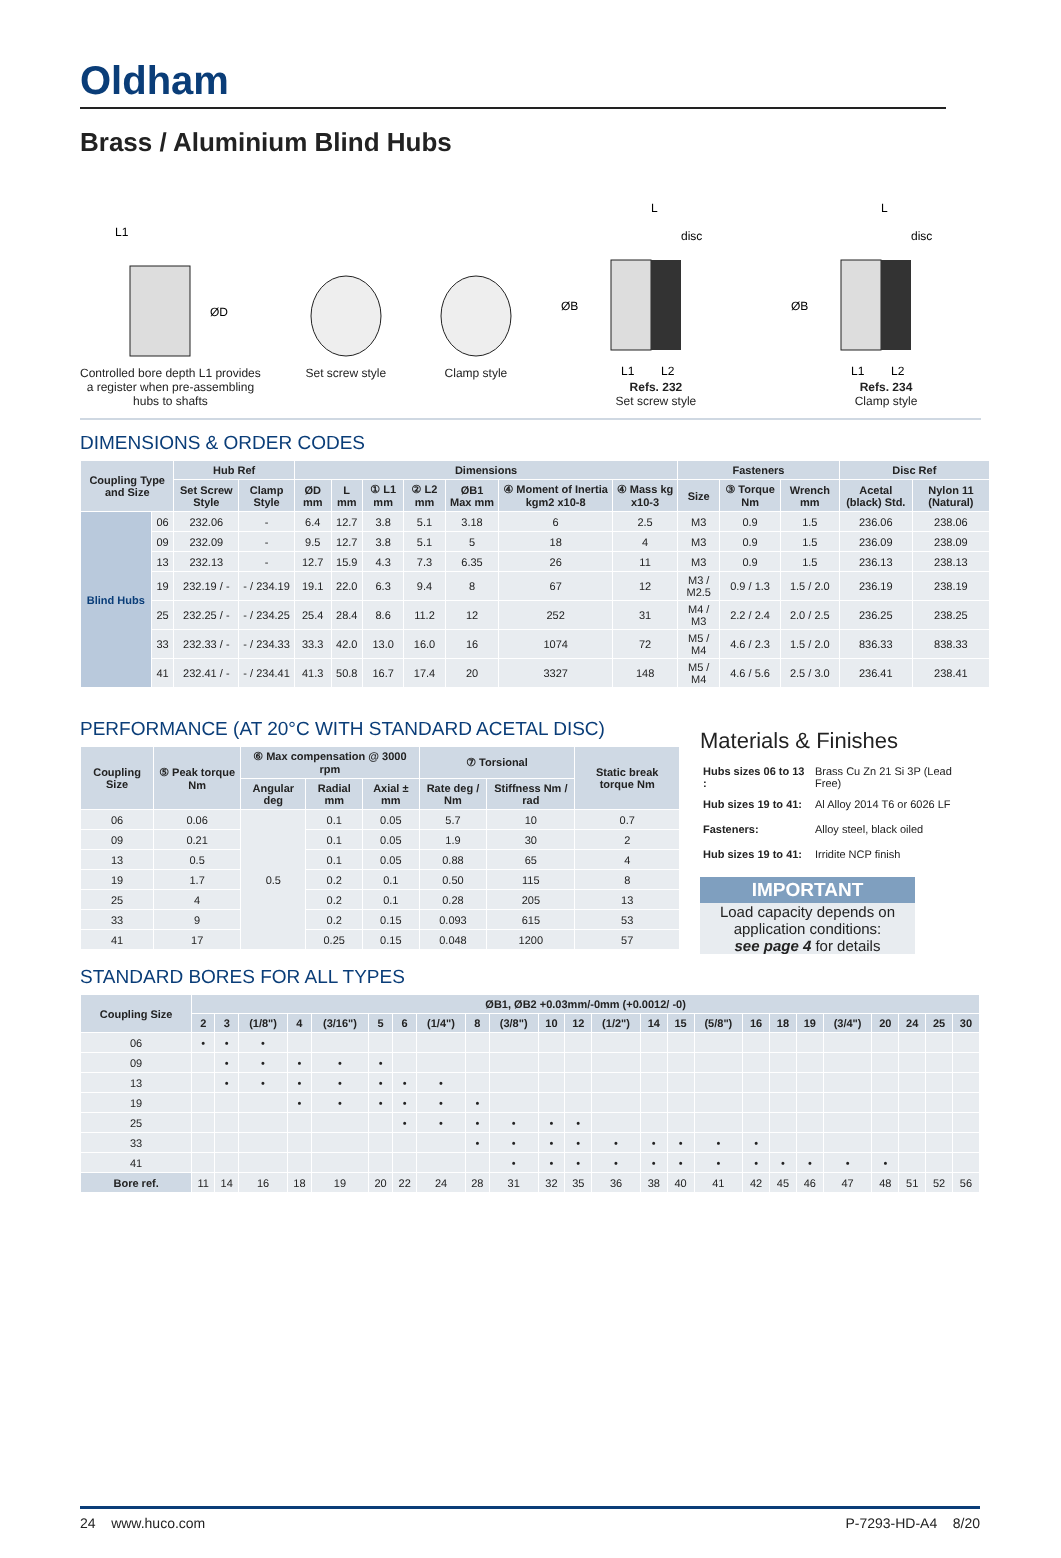Oldham
Brass / Aluminium Blind Hubs
L1
ØD
Controlled bore depth L1 provides
a register when pre-assembling
hubs to shafts
Set screw style
Clamp style
L
disc
ØB
L1
L2
Refs. 232
Set screw style
L
disc
ØB
L1
L2
Refs. 234
Clamp style
DIMENSIONS & ORDER CODES
| Coupling Type and Size | | Hub Ref | | Dimensions | | | | | | | Fasteners | | | Disc Ref | |
| --- | --- | --- | --- | --- | --- | --- | --- | --- | --- | --- | --- | --- | --- | --- | --- |
| | | Set Screw Style | Clamp Style | ØD mm | L mm | ① L1 mm | ② L2 mm | ØB1 Max mm | ④ Moment of Inertia kgm2 x10-8 | ④ Mass kg x10-3 | Size | ③ Torque Nm | Wrench mm | Acetal (black) Std. | Nylon 11 (Natural) |
| Blind Hubs | 06 | 232.06 | - | 6.4 | 12.7 | 3.8 | 5.1 | 3.18 | 6 | 2.5 | M3 | 0.9 | 1.5 | 236.06 | 238.06 |
| | 09 | 232.09 | - | 9.5 | 12.7 | 3.8 | 5.1 | 5 | 18 | 4 | M3 | 0.9 | 1.5 | 236.09 | 238.09 |
| | 13 | 232.13 | - | 12.7 | 15.9 | 4.3 | 7.3 | 6.35 | 26 | 11 | M3 | 0.9 | 1.5 | 236.13 | 238.13 |
| | 19 | 232.19 / - | - / 234.19 | 19.1 | 22.0 | 6.3 | 9.4 | 8 | 67 | 12 | M3 / M2.5 | 0.9 / 1.3 | 1.5 / 2.0 | 236.19 | 238.19 |
| | 25 | 232.25 / - | - / 234.25 | 25.4 | 28.4 | 8.6 | 11.2 | 12 | 252 | 31 | M4 / M3 | 2.2 / 2.4 | 2.0 / 2.5 | 236.25 | 238.25 |
| | 33 | 232.33 / - | - / 234.33 | 33.3 | 42.0 | 13.0 | 16.0 | 16 | 1074 | 72 | M5 / M4 | 4.6 / 2.3 | 1.5 / 2.0 | 836.33 | 838.33 |
| | 41 | 232.41 / - | - / 234.41 | 41.3 | 50.8 | 16.7 | 17.4 | 20 | 3327 | 148 | M5 / M4 | 4.6 / 5.6 | 2.5 / 3.0 | 236.41 | 238.41 |
PERFORMANCE (AT 20°C WITH STANDARD ACETAL DISC)
| Coupling Size | ⑤ Peak torque Nm | ⑥ Max compensation @ 3000 rpm | | | ⑦ Torsional | | Static break torque Nm |
| --- | --- | --- | --- | --- | --- | --- | --- |
| | | Angular deg | Radial mm | Axial ± mm | Rate deg / Nm | Stiffness Nm / rad | |
| 06 | 0.06 | 0.5 | 0.1 | 0.05 | 5.7 | 10 | 0.7 |
| 09 | 0.21 | | 0.1 | 0.05 | 1.9 | 30 | 2 |
| 13 | 0.5 | | 0.1 | 0.05 | 0.88 | 65 | 4 |
| 19 | 1.7 | | 0.2 | 0.1 | 0.50 | 115 | 8 |
| 25 | 4 | | 0.2 | 0.1 | 0.28 | 205 | 13 |
| 33 | 9 | | 0.2 | 0.15 | 0.093 | 615 | 53 |
| 41 | 17 | | 0.25 | 0.15 | 0.048 | 1200 | 57 |
Materials & Finishes
| Hubs sizes 06 to 13 : | Brass Cu Zn 21 Si 3P (Lead Free) |
| Hub sizes 19 to 41: | Al Alloy 2014 T6 or 6026 LF |
| Fasteners: | Alloy steel, black oiled |
| Hub sizes 19 to 41: | Irridite NCP finish |
IMPORTANT
Load capacity depends on application conditions:
see page 4 for details
STANDARD BORES FOR ALL TYPES
| Coupling Size | ØB1, ØB2 +0.03mm/-0mm (+0.0012/ -0) | | | | | | | | | | | | | | | | | | | | | | | |
| --- | --- | --- | --- | --- | --- | --- | --- | --- | --- | --- | --- | --- | --- | --- | --- | --- | --- | --- | --- | --- | --- | --- | --- | --- |
| | 2 | 3 | (1/8") | 4 | (3/16") | 5 | 6 | (1/4") | 8 | (3/8") | 10 | 12 | (1/2") | 14 | 15 | (5/8") | 16 | 18 | 19 | (3/4") | 20 | 24 | 25 | 30 |
| 06 | • | • | • | | | | | | | | | | | | | | | | | | | | | |
| 09 | | • | • | • | • | • | | | | | | | | | | | | | | | | | | |
| 13 | | • | • | • | • | • | • | • | | | | | | | | | | | | | | | | |
| 19 | | | | • | • | • | • | • | • | | | | | | | | | | | | | | | |
| 25 | | | | | | | • | • | • | • | • | • | | | | | | | | | | | | |
| 33 | | | | | | | | | • | • | • | • | • | • | • | • | • | | | | | | | |
| 41 | | | | | | | | | | • | • | • | • | • | • | • | • | • | • | • | • | | | |
| Bore ref. | 11 | 14 | 16 | 18 | 19 | 20 | 22 | 24 | 28 | 31 | 32 | 35 | 36 | 38 | 40 | 41 | 42 | 45 | 46 | 47 | 48 | 51 | 52 | 56 |
24 www.huco.com P-7293-HD-A4 8/20